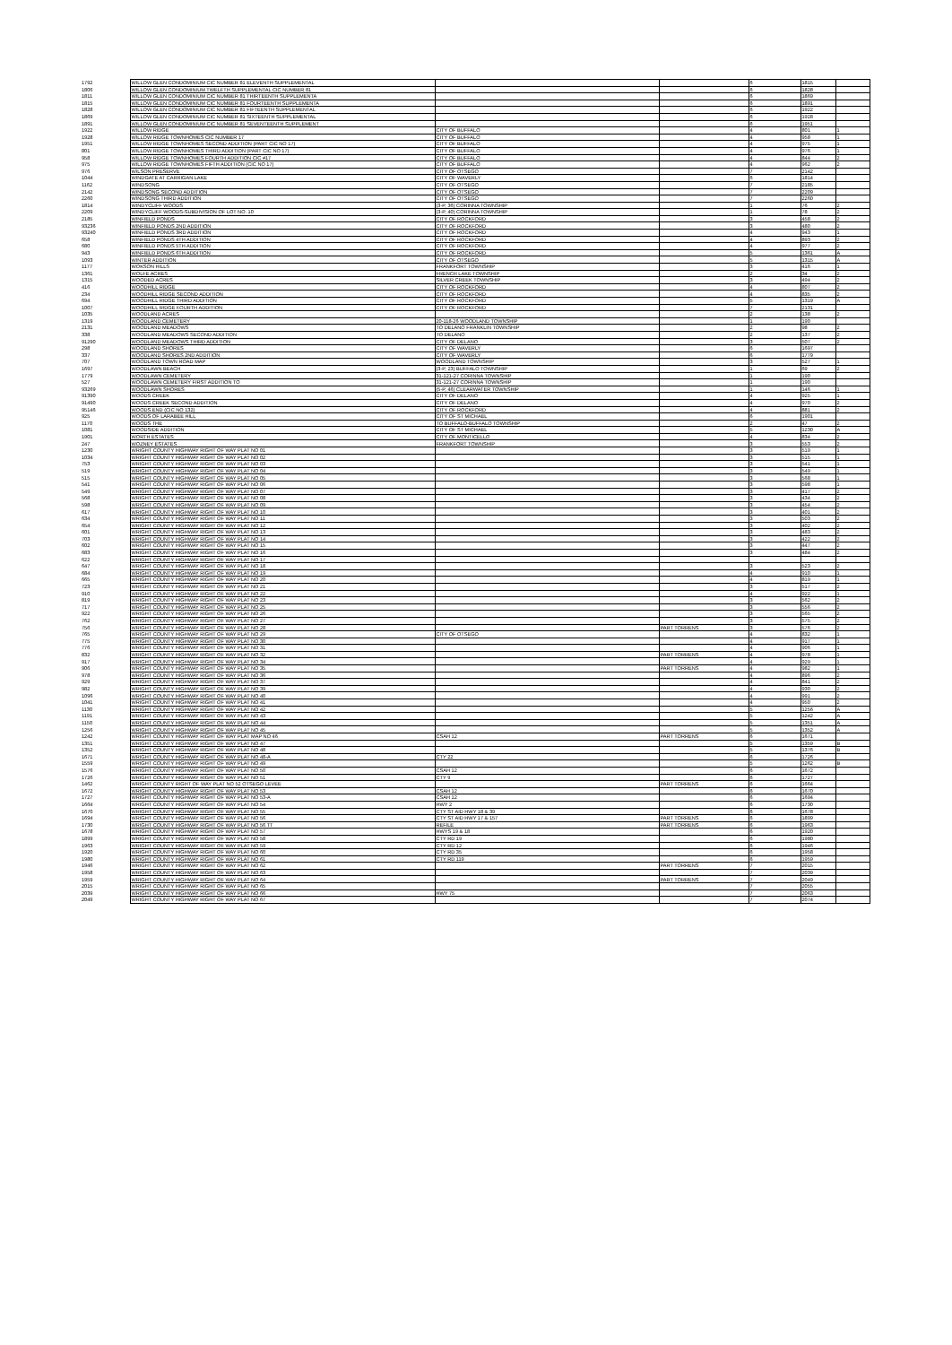| 1792 | WILLOW GLEN CONDOMINIUM CIC NUMBER 81 ELEVENTH SUPPLEMENTAL | | | 6 | 1815 | |
| 1806 | WILLOW GLEN CONDOMINIUM TWELFTH SUPPLEMENTAL CIC NUMBER 81 | | | 6 | 1828 | |
| 1811 | WILLOW GLEN CONDOMINIUM CIC NUMBER 81 THIRTEENTH SUPPLEMENTA | | | 6 | 1869 | |
| 1815 | WILLOW GLEN CONDOMINIUM CIC NUMBER 81 FOURTEENTH SUPPLEMENTA | | | 6 | 1891 | |
| 1828 | WILLOW GLEN CONDOMINIUM CIC NUMBER 81 FIFTEENTH SUPPLEMENTAL | | | 6 | 1922 | |
| 1869 | WILLOW GLEN CONDOMINIUM CIC NUMBER 81 SIXTEENTH SUPPLEMENTAL | | | 6 | 1928 | |
| 1891 | WILLOW GLEN CONDOMINIUM CIC NUMBER 81 SEVENTEENTH SUPPLEMENT | | | 6 | 1951 | |
| 1922 | WILLOW RIDGE | CITY OF BUFFALO | | 4 | 801 | 1 |
| 1928 | WILLOW RIDGE TOWNHOMES CIC NUMBER 17 | CITY OF BUFFALO | | 4 | 958 | 1 |
| 1951 | WILLOW RIDGE TOWNHOMES SECOND ADDITION (PART CIC NO 17) | CITY OF BUFFALO | | 4 | 975 | 1 |
| 801 | WILLOW RIDGE TOWNHOMES THIRD ADDITION (PART CIC NO 17) | CITY OF BUFFALO | | 4 | 976 | 1 |
| 958 | WILLOW RIDGE TOWNHOMES FOURTH ADDITION CIC #17 | CITY OF BUFFALO | | 4 | 844 | 2 |
| 975 | WILLOW RIDGE TOWNHOMES FIFTH ADDITION (CIC NO 17) | CITY OF BUFFALO | | 4 | 962 | 2 |
| 976 | WILSON PRESERVE | CITY OF OTSEGO | | 7 | 2142 | |
| 1044 | WINDGATE AT CARRIGAN LAKE | CITY OF WAVERLY | | 6 | 1814 | |
| 1162 | WINDSONG | CITY OF OTSEGO | | 7 | 2185 | |
| 2142 | WINDSONG SECOND ADDITION | CITY OF OTSEGO | | 7 | 2209 | |
| 2260 | WINDSONG THIRD ADDITION | CITY OF OTSEGO | | 7 | 2260 | |
| 1814 | WINDYCLIFF WOODS | (3-P, 36) CORINNA TOWNSHIP | | 1 | 76 | 2 |
| 2209 | WINDYCLIFF WOODS-SUBDIVISION OF LOT NO. 10 | (3-P, 40) CORINNA TOWNSHIP | | 1 | 78 | 2 |
| 2185 | WINFIELD PONDS | CITY OF ROCKFORD | | 3 | 458 | 2 |
| 93236 | WINFIELD PONDS 2ND ADDITION | CITY OF ROCKFORD | | 3 | 480 | 2 |
| 93240 | WINFIELD PONDS 3RD ADDITION | CITY OF ROCKFORD | | 4 | 943 | 1 |
| 658 | WINFIELD PONDS 4TH ADDITION | CITY OF ROCKFORD | | 4 | 893 | 2 |
| 680 | WINFIELD PONDS 5TH ADDITION | CITY OF ROCKFORD | | 4 | 977 | 2 |
| 943 | WINFIELD PONDS 6TH ADDITION | CITY OF ROCKFORD | | 5 | 1361 | A |
| 1093 | WINTER ADDITION | CITY OF OTSEGO | | 5 | 1315 | A |
| 1177 | WOKSON HILLS | FRANKFORT TOWNSHIP | | 3 | 416 | 1 |
| 1361 | WOLFE ACRES | FRENCH LAKE TOWNSHIP | | 2 | 34 | 2 |
| 1315 | WOODED ACRES | SILVER CREEK TOWNSHIP | | 3 | 494 | 2 |
| 416 | WOODHILL RIDGE | CITY OF ROCKFORD | | 4 | 807 | 2 |
| 234 | WOODHILL RIDGE SECOND ADDITION | CITY OF ROCKFORD | | 4 | 835 | 2 |
| 694 | WOODHILL RIDGE THIRD ADDITION | CITY OF ROCKFORD | | 5 | 1319 | A |
| 1007 | WOODHILL RIDGE FOURTH ADDITION | CITY OF ROCKFORD | | 7 | 2131 | |
| 1035 | WOODLAND ACRES | | | 2 | 138 | 2 |
| 1319 | WOODLAND CEMETERY | 20-118-26 WOODLAND TOWNSHIP | | 1 | 190 | |
| 2131 | WOODLAND MEADOWS | TO DELANO FRANKLIN TOWNSHIP | | 2 | 98 | 2 |
| 338 | WOODLAND MEADOWS SECOND ADDITION | TO DELANO | | 2 | 137 | 2 |
| 91290 | WOODLAND MEADOWS THIRD ADDITION | CITY OF DELANO | | 3 | 507 | 2 |
| 298 | WOODLAND SHORES | CITY OF WAVERLY | | 6 | 1697 | |
| 337 | WOODLAND SHORES 2ND ADDITION | CITY OF WAVERLY | | 6 | 1779 | |
| 707 | WOODLAND TOWN ROAD MAP | WOODLAND TOWNSHIP | | 3 | 527 | 1 |
| 1697 | WOODLAWN BEACH | (3-P, 23) BUFFALO TOWNSHIP | | 1 | 69 | 2 |
| 1779 | WOODLAWN CEMETERY | 31-121-27 CORINNA TOWNSHIP | | 1 | 190 | |
| 527 | WOODLAWN CEMETERY FIRST ADDITION TO | 31-121-27 CORINNA TOWNSHIP | | 1 | 190 | |
| 93269 | WOODLAWN SHORES | (5-P, 46) CLEARWATER TOWNSHIP | | 1 | 146 | 1 |
| 91390 | WOODS CREEK | CITY OF DELANO | | 4 | 925 | 1 |
| 91490 | WOODS CREEK SECOND ADDITION | CITY OF DELANO | | 4 | 970 | 2 |
| 95146 | WOODS END (CIC NO 132) | CITY OF ROCKFORD | | 4 | 881 | 2 |
| 925 | WOODS OF LARABEE HILL | CITY OF ST MICHAEL | | 6 | 1901 | |
| 1170 | WOODS THE | TO BUFFALO-BUFFALO TOWNSHIP | | 2 | 47 | 2 |
| 1081 | WOODSIDE ADDITION | CITY OF ST MICHAEL | | 5 | 1230 | A |
| 1901 | WORTH ESTATES | CITY OF MONTICELLO | | 4 | 834 | 2 |
| 247 | WOZNEY ESTATES | FRANKFORT TOWNSHIP | | 3 | 553 | 2 |
| 1230 | WRIGHT COUNTY HIGHWAY RIGHT OF WAY PLAT NO 01 | | | 3 | 519 | 1 |
| 1034 | WRIGHT COUNTY HIGHWAY RIGHT OF WAY PLAT NO 02 | | | 3 | 515 | 1 |
| 753 | WRIGHT COUNTY HIGHWAY RIGHT OF WAY PLAT NO 03 | | | 3 | 541 | 1 |
| 519 | WRIGHT COUNTY HIGHWAY RIGHT OF WAY PLAT NO 04 | | | 3 | 549 | 1 |
| 515 | WRIGHT COUNTY HIGHWAY RIGHT OF WAY PLAT NO 05 | | | 3 | 568 | 1 |
| 541 | WRIGHT COUNTY HIGHWAY RIGHT OF WAY PLAT NO 06 | | | 3 | 598 | 1 |
| 549 | WRIGHT COUNTY HIGHWAY RIGHT OF WAY PLAT NO 07 | | | 3 | 417 | 2 |
| 568 | WRIGHT COUNTY HIGHWAY RIGHT OF WAY PLAT NO 08 | | | 3 | 434 | 2 |
| 598 | WRIGHT COUNTY HIGHWAY RIGHT OF WAY PLAT NO 09 | | | 3 | 454 | 2 |
| 617 | WRIGHT COUNTY HIGHWAY RIGHT OF WAY PLAT NO 10 | | | 3 | 401 | 2 |
| 634 | WRIGHT COUNTY HIGHWAY RIGHT OF WAY PLAT NO 11 | | | 3 | 503 | 2 |
| 654 | WRIGHT COUNTY HIGHWAY RIGHT OF WAY PLAT NO 12 | | | 3 | 402 | 2 |
| 601 | WRIGHT COUNTY HIGHWAY RIGHT OF WAY PLAT NO 13 | | | 3 | 483 | 2 |
| 703 | WRIGHT COUNTY HIGHWAY RIGHT OF WAY PLAT NO 14 | | | 3 | 422 | 2 |
| 602 | WRIGHT COUNTY HIGHWAY RIGHT OF WAY PLAT NO 15 | | | 3 | 447 | 2 |
| 683 | WRIGHT COUNTY HIGHWAY RIGHT OF WAY PLAT NO 16 | | | 3 | 484 | 2 |
| 622 | WRIGHT COUNTY HIGHWAY RIGHT OF WAY PLAT NO 17 | | | | | |
| 647 | WRIGHT COUNTY HIGHWAY RIGHT OF WAY PLAT NO 18 | | | 3 | 523 | 2 |
| 684 | WRIGHT COUNTY HIGHWAY RIGHT OF WAY PLAT NO 19 | | | 4 | 910 | 1 |
| 665 | WRIGHT COUNTY HIGHWAY RIGHT OF WAY PLAT NO 20 | | | 4 | 819 | 1 |
| 723 | WRIGHT COUNTY HIGHWAY RIGHT OF WAY PLAT NO 21 | | | 3 | 517 | 2 |
| 910 | WRIGHT COUNTY HIGHWAY RIGHT OF WAY PLAT NO 22 | | | 4 | 922 | 1 |
| 819 | WRIGHT COUNTY HIGHWAY RIGHT OF WAY PLAT NO 23 | | | 3 | 562 | 2 |
| 717 | WRIGHT COUNTY HIGHWAY RIGHT OF WAY PLAT NO 25 | | | 3 | 556 | 2 |
| 922 | WRIGHT COUNTY HIGHWAY RIGHT OF WAY PLAT NO 26 | | | 3 | 565 | 2 |
| 762 | WRIGHT COUNTY HIGHWAY RIGHT OF WAY PLAT NO 27 | | | 3 | 575 | 2 |
| 756 | WRIGHT COUNTY HIGHWAY RIGHT OF WAY PLAT NO 28 | | PART TORRENS | 3 | 576 | 2 |
| 765 | WRIGHT COUNTY HIGHWAY RIGHT OF WAY PLAT NO 29 | CITY OF OTSEGO | | 4 | 832 | 1 |
| 775 | WRIGHT COUNTY HIGHWAY RIGHT OF WAY PLAT NO 30 | | | 4 | 917 | 1 |
| 776 | WRIGHT COUNTY HIGHWAY RIGHT OF WAY PLAT NO 31 | | | 4 | 906 | 1 |
| 832 | WRIGHT COUNTY HIGHWAY RIGHT OF WAY PLAT NO 32 | | PART TORRENS | 4 | 978 | 1 |
| 917 | WRIGHT COUNTY HIGHWAY RIGHT OF WAY PLAT NO 34 | | | 4 | 929 | 1 |
| 906 | WRIGHT COUNTY HIGHWAY RIGHT OF WAY PLAT NO 35 | | PART TORRENS | 4 | 982 | 1 |
| 978 | WRIGHT COUNTY HIGHWAY RIGHT OF WAY PLAT NO 36 | | | 4 | 896 | 2 |
| 929 | WRIGHT COUNTY HIGHWAY RIGHT OF WAY PLAT NO 37 | | | 4 | 841 | 2 |
| 982 | WRIGHT COUNTY HIGHWAY RIGHT OF WAY PLAT NO 39 | | | 4 | 930 | 2 |
| 1096 | WRIGHT COUNTY HIGHWAY RIGHT OF WAY PLAT NO 40 | | | 4 | 991 | 2 |
| 1041 | WRIGHT COUNTY HIGHWAY RIGHT OF WAY PLAT NO 41 | | | 4 | 950 | 2 |
| 1130 | WRIGHT COUNTY HIGHWAY RIGHT OF WAY PLAT NO 42 | | | 5 | 1256 | A |
| 1191 | WRIGHT COUNTY HIGHWAY RIGHT OF WAY PLAT NO 43 | | | 5 | 1242 | A |
| 1150 | WRIGHT COUNTY HIGHWAY RIGHT OF WAY PLAT NO 44 | | | 5 | 1351 | A |
| 1256 | WRIGHT COUNTY HIGHWAY RIGHT OF WAY PLAT NO 45 | | | 5 | 1352 | A |
| 1242 | WRIGHT COUNTY HIGHWAY RIGHT OF WAY PLAT MAP NO 46 | CSAH 12 | PART TORRENS | 6 | 1671 | |
| 1351 | WRIGHT COUNTY HIGHWAY RIGHT OF WAY PLAT NO 47 | | | 5 | 1359 | B |
| 1352 | WRIGHT COUNTY HIGHWAY RIGHT OF WAY PLAT NO 48 | | | 5 | 1376 | B |
| 1671 | WRIGHT COUNTY HIGHWAY RIGHT OF WAY PLAT NO 48-A | CTY 22 | | 6 | 1726 | |
| 1559 | WRIGHT COUNTY HIGHWAY RIGHT OF WAY PLAT NO 49 | | | 5 | 1262 | B |
| 1576 | WRIGHT COUNTY HIGHWAY RIGHT OF WAY PLAT NO 50 | CSAH 12 | | 6 | 1672 | |
| 1726 | WRIGHT COUNTY HIGHWAY RIGHT OF WAY PLAT NO 51 | CTY 9 | | 6 | 1727 | |
| 1462 | WRIGHT COUNTY RIGHT OF WAY PLAT NO 52 OTSEGO LEVEE | | PART TORRENS | 6 | 1664 | |
| 1672 | WRIGHT COUNTY HIGHWAY RIGHT OF WAY PLAT NO 53 | CSAH 12 | | 6 | 1670 | |
| 1727 | WRIGHT COUNTY HIGHWAY RIGHT OF WAY PLAT NO 53-A | CSAH 12 | | 6 | 1694 | |
| 1664 | WRIGHT COUNTY HIGHWAY RIGHT OF WAY PLAT NO 54 | HWY 2 | | 6 | 1730 | |
| 1670 | WRIGHT COUNTY HIGHWAY RIGHT OF WAY PLAT NO 55 | CTY ST AID HWY 18 & 39 | | 6 | 1678 | |
| 1694 | WRIGHT COUNTY HIGHWAY RIGHT OF WAY PLAT NO 56 | CTY ST AID HWY 17 & 157 | PART TORRENS | 6 | 1899 | |
| 1730 | WRIGHT COUNTY HIGHWAY RIGHT OF WAY PLAT NO 56 TT | REFILE | PART TORRENS | 6 | 1963 | |
| 1678 | WRIGHT COUNTY HIGHWAY RIGHT OF WAY PLAT NO 57 | HWYS 19 & 18 | | 6 | 1920 | |
| 1899 | WRIGHT COUNTY HIGHWAY RIGHT OF WAY PLAT NO 58 | CTY RD 19 | | 6 | 1980 | |
| 1963 | WRIGHT COUNTY HIGHWAY RIGHT OF WAY PLAT NO 59 | CTY RD 12 | | 6 | 1946 | |
| 1920 | WRIGHT COUNTY HIGHWAY RIGHT OF WAY PLAT NO 60 | CTY RD 35 | | 6 | 1958 | |
| 1980 | WRIGHT COUNTY HIGHWAY RIGHT OF WAY PLAT NO 61 | CTY RD 119 | | 6 | 1959 | |
| 1946 | WRIGHT COUNTY HIGHWAY RIGHT OF WAY PLAT NO 62 | | PART TORRENS | 7 | 2015 | |
| 1958 | WRIGHT COUNTY HIGHWAY RIGHT OF WAY PLAT NO 63 | | | 7 | 2039 | |
| 1959 | WRIGHT COUNTY HIGHWAY RIGHT OF WAY PLAT NO 64 | | PART TORRENS | 7 | 2049 | |
| 2015 | WRIGHT COUNTY HIGHWAY RIGHT OF WAY PLAT NO 65 | | | 7 | 2055 | |
| 2039 | WRIGHT COUNTY HIGHWAY RIGHT OF WAY PLAT NO 66 | HWY 75 | | 7 | 2063 | |
| 2049 | WRIGHT COUNTY HIGHWAY RIGHT OF WAY PLAT NO 67 | | | 7 | 2074 | |